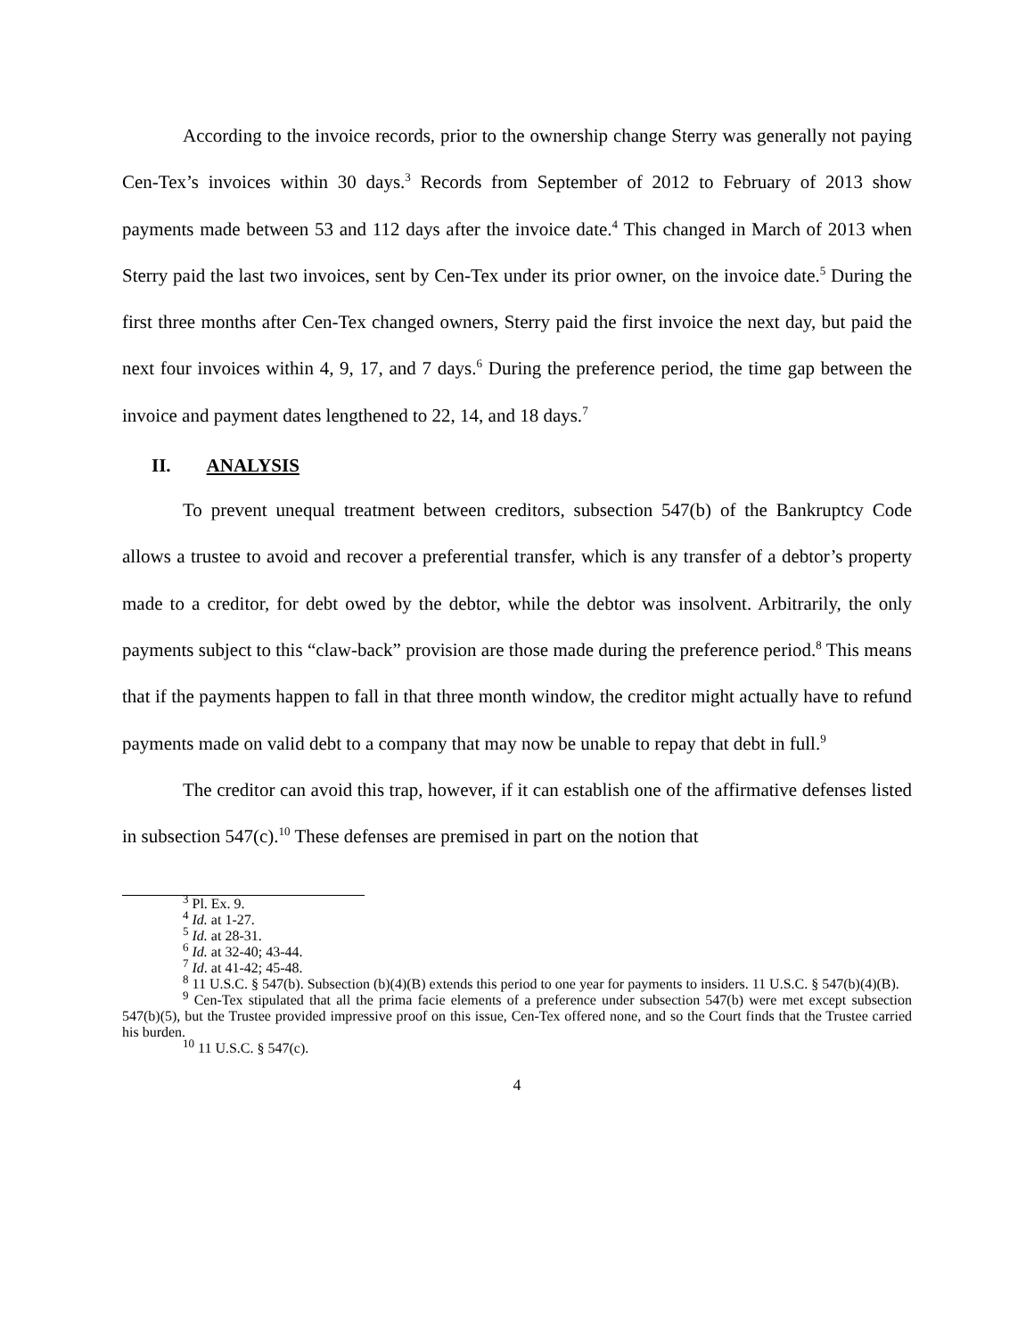According to the invoice records, prior to the ownership change Sterry was generally not paying Cen-Tex’s invoices within 30 days.<sup>3</sup> Records from September of 2012 to February of 2013 show payments made between 53 and 112 days after the invoice date.<sup>4</sup> This changed in March of 2013 when Sterry paid the last two invoices, sent by Cen-Tex under its prior owner, on the invoice date.<sup>5</sup> During the first three months after Cen-Tex changed owners, Sterry paid the first invoice the next day, but paid the next four invoices within 4, 9, 17, and 7 days.<sup>6</sup> During the preference period, the time gap between the invoice and payment dates lengthened to 22, 14, and 18 days.<sup>7</sup>
II. ANALYSIS
To prevent unequal treatment between creditors, subsection 547(b) of the Bankruptcy Code allows a trustee to avoid and recover a preferential transfer, which is any transfer of a debtor’s property made to a creditor, for debt owed by the debtor, while the debtor was insolvent. Arbitrarily, the only payments subject to this “claw-back” provision are those made during the preference period.<sup>8</sup> This means that if the payments happen to fall in that three month window, the creditor might actually have to refund payments made on valid debt to a company that may now be unable to repay that debt in full.<sup>9</sup>
The creditor can avoid this trap, however, if it can establish one of the affirmative defenses listed in subsection 547(c).<sup>10</sup> These defenses are premised in part on the notion that
<sup>3</sup> Pl. Ex. 9.
<sup>4</sup> Id. at 1-27.
<sup>5</sup> Id. at 28-31.
<sup>6</sup> Id. at 32-40; 43-44.
<sup>7</sup> Id. at 41-42; 45-48.
<sup>8</sup> 11 U.S.C. § 547(b). Subsection (b)(4)(B) extends this period to one year for payments to insiders. 11 U.S.C. § 547(b)(4)(B).
<sup>9</sup> Cen-Tex stipulated that all the prima facie elements of a preference under subsection 547(b) were met except subsection 547(b)(5), but the Trustee provided impressive proof on this issue, Cen-Tex offered none, and so the Court finds that the Trustee carried his burden.
<sup>10</sup> 11 U.S.C. § 547(c).
4